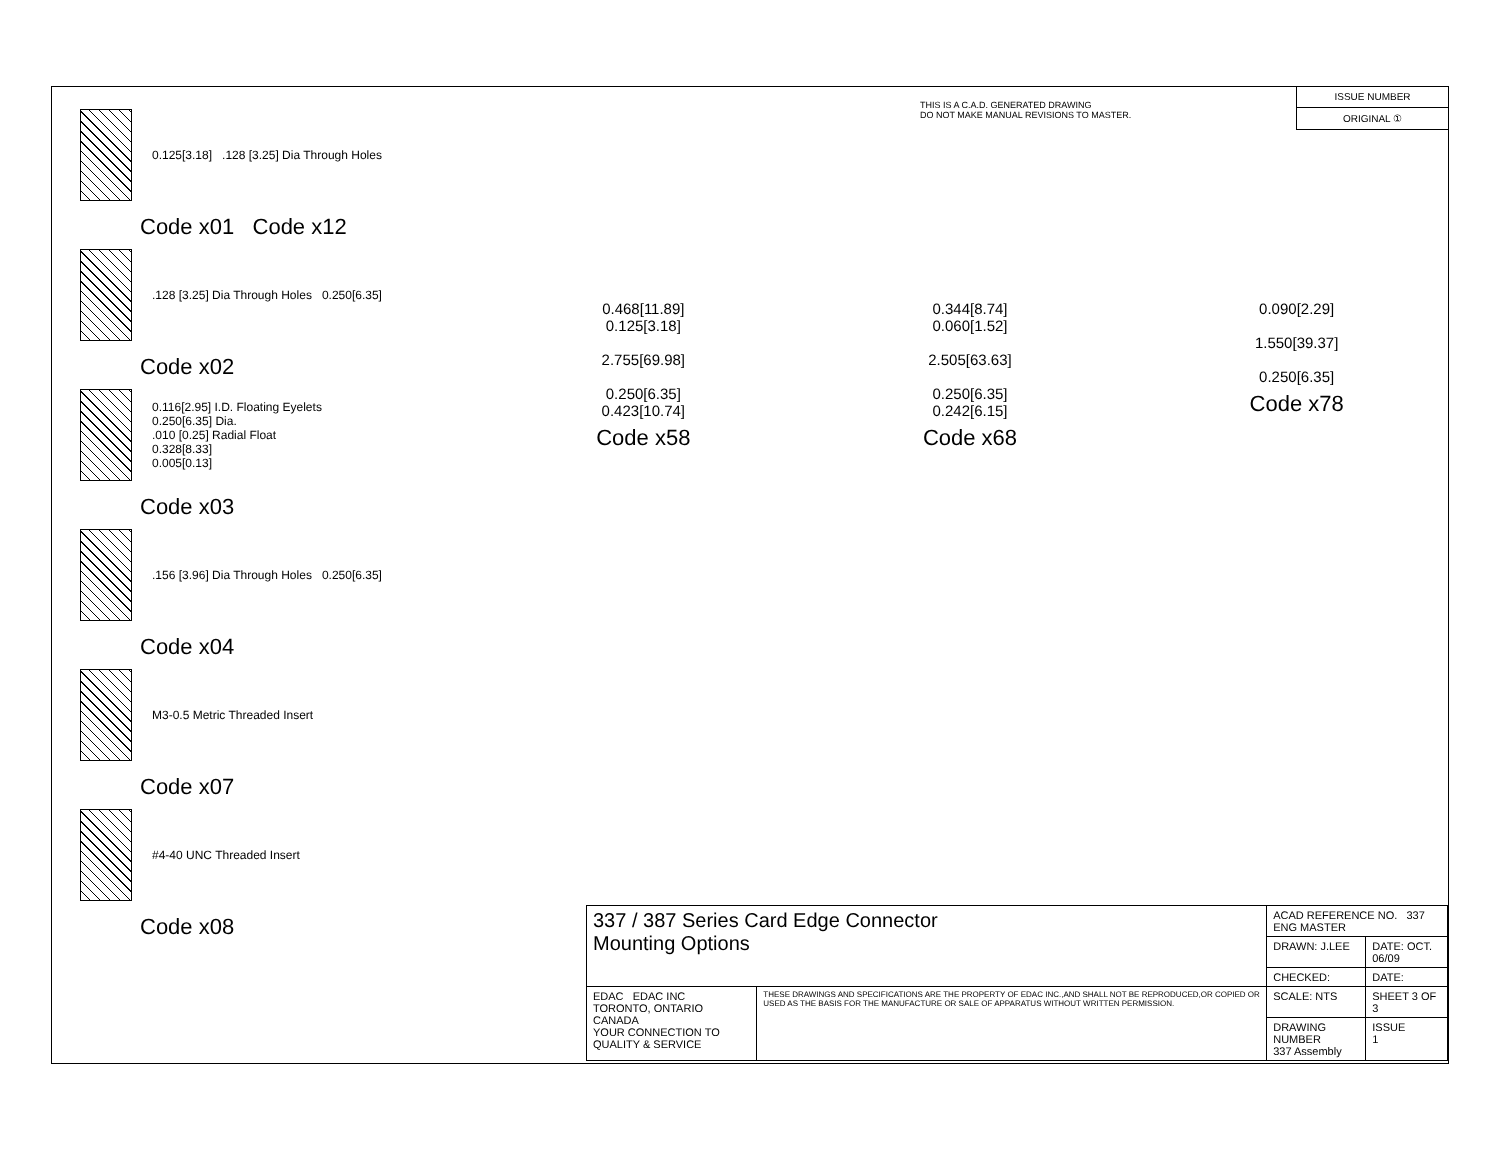THIS IS A C.A.D. GENERATED DRAWING
DO NOT MAKE MANUAL REVISIONS TO MASTER.
ISSUE NUMBER
ORIGINAL ①
0.125[3.18] .128 [3.25] Dia Through Holes
Code x01 Code x12
.128 [3.25] Dia Through Holes 0.250[6.35]
Code x02
0.116[2.95] I.D. Floating Eyelets
0.250[6.35] Dia.
.010 [0.25] Radial Float
0.328[8.33]
0.005[0.13]
Code x03
.156 [3.96] Dia Through Holes 0.250[6.35]
Code x04
M3-0.5 Metric Threaded Insert
Code x07
#4-40 UNC Threaded Insert
Code x08
0.468[11.89]
0.125[3.18]
2.755[69.98]
0.250[6.35]
0.423[10.74]
Code x58
0.344[8.74]
0.060[1.52]
2.505[63.63]
0.250[6.35]
0.242[6.15]
Code x68
0.090[2.29]
1.550[39.37]
0.250[6.35]
Code x78
| 337 / 387 Series Card Edge Connector Mounting Options | | ACAD REFERENCE NO. 337 ENG MASTER | | |
| | | DRAWN: J.LEE | DATE: OCT. 06/09 | |
| | | CHECKED: | DATE: | |
| EDAC EDAC INC TORONTO, ONTARIO CANADA YOUR CONNECTION TO QUALITY & SERVICE | THESE DRAWINGS AND SPECIFICATIONS ARE THE PROPERTY OF EDAC INC.,AND SHALL NOT BE REPRODUCED,OR COPIED OR USED AS THE BASIS FOR THE MANUFACTURE OR SALE OF APPARATUS WITHOUT WRITTEN PERMISSION. | SCALE: NTS | SHEET 3 OF 3 | |
| | | DRAWING NUMBER 337 Assembly | | ISSUE 1 |